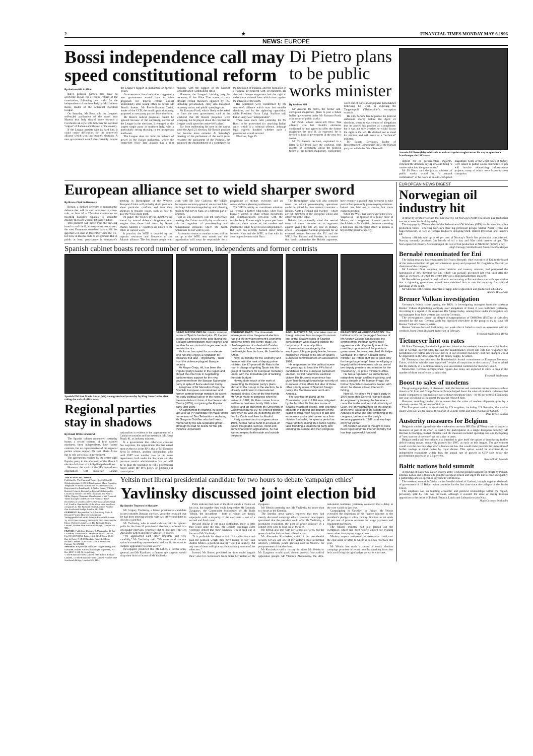2 ★ FINANCIAL TIMES MONDAY MAY 6 1996
NEWS: EUROPE
Bossi independence call may speed constitutional reform
By Andrew Hill in Milan
Italy's political parties may have to accelerate moves for a federal reform of the constitution, following overt calls for the independence of northern Italy by Mr Umberto Bossi, leader of the separatist Northern League.
On Saturday, Mr Bossi told the League's self-styled parliament of the north near Mantua that Italy should move towards a Czechoslovak-style split between the northern "region" of Padania and the rest of the country.
If the League persists with its hard line, it could create difficulties for the centre-left alliance which won last month's elections. A new government would also certainly require the League's support in parliament on specific issues.
Commentators from both sides suggested a new government would have to table proposals for federal reform almost immediately after taking office to defuse Mr Bossi's threats. Mr Pierferdinando Casini, leader of the CCD, the small opposition party, proposed a cross-party pact on federal reform.
Mr Bossi's radical proposals cannot be ignored because of the surprising success of the League in the elections. It emerged as the largest single party in northern Italy, with a particularly strong showing in the prosperous north-east.
The League does not hold the balance of power in the Italian parliament, where the centre-left Olive Tree alliance has a slim majority with the support of the Marxist Reconstructed Communism (RC).
However the League's backing may be necessary if the Olive Tree wants to push through certain measures opposed by RC, including privatisation, entry into European monetary union, and public spending cuts.
Mr Romano Prodi, who is likely to be asked to form the next government, said at the weekend that Mr Bossi's proposals were worrying, but he played down the risk that the League could upset the centre-left's plans.
Far from moderating his tone in the weeks since the April 21 election, Mr Bossi's position has become more extreme. At Saturday's meeting of the parliament of the north (now renamed the parliament of the Padania), he proposed the establishment of a committee for the liberation of Padania, and the formation of a Padania government with 10 ministers. He also said League supporters had the right to resist those national laws which went against the interests of the north.
His comments were condemned by the centre-left alliance which won last month's elections, and by the rightwing opposition, while President Oscar Luigi Scalfaro said Italian unity was "indispensable".
There were more calls yesterday for Mr Bossi to be prosecuted for attacking Italian unity, which is a criminal offence, although legal experts doubted whether such a prosecution would succeed.
Observer, Page 15
Di Pietro plans to be public works minister
By Andrew Hill
Mr Antonio Di Pietro, the former anti-corruption magistrate, plans to join a future Italian government under Mr Romano Prodi, as minister of public works.
Mr Prodi, whose centre-left Olive Tree alliance won last month's elections, confirmed he had agreed to offer the former magistrate the post if, as expected, he is invited to form a government in the next few weeks.
Mr Di Pietro's decision, explained in a letter to Mr Prodi over the weekend, ends months of uncertainty about the political future of the former magistrate, consistently voted one of Italy's most popular personalities following his work in exposing the Tangentopoli ("Bribesville") corruption scandals.
He only became free to pursue his political ambitions shortly before the April 21 elections, when he was cleared of allegations that he abused his position as a magistrate, but it was not sure whether he would favour the right or the left. He decided not to stand for election and will serve as a "technical" minister.
Mr Fausto Bertinotti, leader of Reconstructed Communism (RC), the Marxist party on which the Olive Tree will
Antonio Di Pietro (left) in his role as anti-corruption magistrate on his way to question a fraud suspect in 1993 Reuter
depend for its parliamentary majority, criticised the decision, saying it would bring "a conservative into the government".
Mr Di Pietro said the job as minister of public works would be "a natural continuation" of his work as an anti-corruption magistrate. Some of the worst cases of bribery were linked to public works contracts. His job will involve relaunching infrastructure projects, many of which were frozen to stem corruption.
European alliance set to wield sharper sword
By Bruce Clark in Brussels
Britain, a diehard defender of transatlantic defence ties, will be cast tomorrow in a new role, as host of a 27-nation conference on boosting Europe's capacity to assemble military missions without US participation.
This problem will move from the drawing board to real life if, as many observers expect, the west Europeans somehow have to fill the gap that will arise in December when the US-led force in Bosnia ends its assignment. But in public at least, participants in tomorrow's meeting in Birmingham of the Western European Union will probably duck questions about particular conflicts and turn their attention to broader issues, such as how to give the WEU more teeth.
On paper, the WEU's 10 full members are bound by mutual defence obligations even tougher than those laid down by Nato's charter. Another 17 countries are linked to the WEU in various ways.
In practice, the WEU is dwarfed by the superior resources and firepower of the Atlantic alliance. The few dozen people who work with Mr Jose Cutileiro, the WEU's Portuguese secretary-general, are no match for the huge information-gathering and planning machine that serves Nato, in a different part of Brussels.
But as UK ministers will tell tomorrow's meeting, the Union can still play a substantial role as organiser of peacekeeping and humanitarian missions which the North Americans do not wish to join.
A situation centre to monitor crises will be set up at the WEU next month and the organisation will soon be responsible for a programme of military exercises and an annual defence planning conference.
The WEU's ability to co-ordinate missions will receive a further fillip today when Nato formally agrees to share certain documents and communications networks with the smaller body. France might in years past have criticised these moves as too modest and insisted the WEU be given real independence. But Paris has recently backed closer links between Nato and the WEU, in line with its own rapprochement with Nato.
The Birmingham talks will also consider terms on which peacekeeping operations could be joined by four neutral countries – Ireland, Austria, Finland and Sweden – which are full members of the European Union and observers at the WEU.
Britain has repeatedly cited the neutral status of these countries as an argument against giving the EU any role in military affairs – and against German proposals for an eventual merger between the EU and the WEU. But Finland and Sweden, in a stance that could undermine the British argument, have recently signalled their keenness to take part in European-only peacekeeping missions. Ireland has laid out a similar but more cautious position.
While the WEU has some experience of ex-Yugoslavia – as sponsor of a police force in Mostar, and co-organiser of naval patrols in the Adriatic – Mr Cutileiro believes mounting a full-scale peacekeeping effort in Bosnia is beyond the group's capacity.
Spanish cabinet boasts record number of women, independents and former centrists
Spanish PM José María Aznar (left) is congratulated yesterday by King Juan Carlos after taking the oath of office Reuter
Regional parties stay in shadows
By David White in Madrid
The Spanish cabinet announced yesterday boasts a record number of four women ministers, three independents, four former centrists, but no representative of the regional parties whose support Mr José María Aznar has to rely on to stay in government.
The agreements reached by the centre-right Popular party in the aftermath of the March 3 election fall short of a fully-fledged coalition.
However, the mark of the PP's long-drawn negotiations with moderate Catalan nationalists is evident in the appointment of a Catalan economist and businessman, Mr Josep Piqué, 41, as industry minister.
In a government that otherwise contains few surprises, the appointment that has raised most eyebrows in the PP is that of Mr Eduardo Serra in defence, another independent who until 1987 was number two in the same department, both under the Socialists and the previous centrist administration. His job will be to plan the transition to fully professional forces under the PP's policy of phasing out conscription.
JAIME MAYOR OREJA: interior minister is one of Spain's hardest jobs. Of the four people who served in the post during the Socialist administration, two resigned and another faces criminal charges over anti-terrorist tactics.
Mr Aznar has opted for a moderate who not only enjoys a reputation for tolerance but also – importantly – hails from the violence-plagued Basque country.
Mr Mayor Oreja, 44, has been the Popular party's leader in the region and played the chief role in negotiating parliamentary support for the new government from the Basque Nationalist party in spite of fierce electoral rivalry.
A nephew of Mr Marcelino Oreja, the Spanish European commissioner and former centrist foreign minister, he spent his early political career in the ranks of the now-defunct Union of the Democratic Centre (UCD), not joining the Popular party until 1989.
An agronomist by training, he stood last year as PP candidate for mayor of his home town of San Sebastián – replacing Mr Gregorio Ordóñez who had been murdered by the Eta separatist group – although he had no desire for the job. Pictures: Expansión
RODRIGO RATO: The nine-week interregnum since the general election has put the new government's economic supremo, firmly into centre-stage. As chief negotiator of a deal with Catalan nationalists, he has been even more in the limelight than his boss, Mr José María Aznar.
Now, as minister for the economy and finance, with the rank of deputy prime minister, the 47-year-old Mr Rato is the man in charge of getting Spain into the group of qualifiers for European monetary union, with the immediate job of tackling the state budget.
Having done much of the work of presenting the Popular party's plans abroad in the run-up to the election, he is already well known in international financial circles. One of the first friends Mr Aznar made in congress when he arrived in 1982, Mr Rato comes from a well-to-do business family. With a law degree and an MBA from the University of California in Berkeley, he entered politics only when he was 30, becoming an MP first for Cádiz and then for Madrid.
Party spokesman in congress since 1989, he has had a hand in all areas of policy. Pragmatic, serious, ironic and somewhat cold in appearance, he has earned respect both inside and outside the party.
ABEL MATUTES, 55, who takes over as foreign minister, has managed to remain one of the heavyweights of Spanish conservatism while staying outside the hurly-burly of national politics.
Favoured at one stage by the employers' lobby as party leader, he was dispatched instead to be one of Spain's European commissioners on accession in 1986.
He reappeared on the political scene two years ago to head the PP's list of candidates for the European parliament election, its first nationwide electoral victory. His Brussels experience has given him thorough knowledge not only of European Union affairs but also of those other priority areas of Spanish foreign policy, the Mediterranean and Latin America.
The sacrifice of giving up his Commission post in 1994 was mitigated by the fact that Mr Matutes is one of Spain's wealthiest people, with extensive interests in banking and tourism on the island of Ibiza. With degrees in law and economics and a brief career as a first-division footballer, he spent a period as mayor of Ibiza during the Franco regime, later founding a local liberal party and entering the senate and then congress.
FRANCISCO ALVAREZ-CASCOS: The habitual smirk on the rugged features of Mr Alvarez-Cascos has become the symbol of the Popular party's more aggressive side. Reputedly one of the most fiery opponents of the previous government, he once described Mr Felipe González, the former Socialist prime minister, as "rotten stuff that is good only for the garbage heap". Now he will play a largely behind-the-scenes role as one of two deputy premiers and minister for the "presidency", or prime minister's office.
He has a reputation as authoritarian, outspoken, tough and hard-working, and was a disciple of Mr Manuel Fraga, the former Spanish conservative leader, with whom he shares a keen interest in fishing.
Now 48, he joined Mr Fraga's party in 1976 soon after General Franco's death. An engineer by training, he became a councillor in the northern industrial city of Gijón, the only rightwinger on the council at the time. Elected to the senate for Asturias in 1982 and later switching to the congress, he became the party's secretary-general in 1989, and was kept on by Mr Aznar.
Mr Alvarez-Cascos is thought to have been rejected for the interior ministry but has kept a powerful foothold.
THE FINANCIAL TIMES
Published by The Financial Times (Europe) GmbH, Nibelungenplatz 3, 60318 Frankfurt am Main, Germany. Telephone ++49 69 156 850, Fax ++49 69 596 4481. Represented in Frankfurt by J. Walter Brand, Wilhelm J. Brüssel, Colin A. Kennard as Geschäftsführer and in London by David C.M. Bell, Chairman, and Alan C. Miller, Deputy Chairman. Shareholders of the Financial Times (Europe) GmbH are: The Financial Times (Europe) Ltd, London and F.T. (Germany Advertising) Ltd, London. Shareholder of the above mentioned two companies is: The Financial Times Limited, Number One Southwark Bridge, London SE1 9HL.
GERMANY: Responsible for Advertising: Colin A. Kennard. Printer: Hürriyet International Verlagsgesellschaft mbH, Admiral-Rosendahl-Strasse 3a, 63263 Neu Isenburg. ISSN 0174 7363. Responsible Editor: Richard Lambert, c/o The Financial Times Limited, Number One Southwark Bridge, London SE1 9HL.
FRANCE: Publishing Director: P. Maravaglia, 42 Rue La Boétie, 75008 PARIS. Telephone (01) 5376 8254, Fax (01) 5376 8253. Printer: S.A. Nord Eclair, 15/21 Rue de Caire, F-59100 Roubaix Cedex 1. Editor: Richard Lambert. ISSN 1148-2753. Commission Paritaire No 67808D.
SWEDEN: Responsible Publisher: Hugh Carnegy 468 618 6088. Printer: AB Kvällstidningen Expressen, PO Box 6007, S-550 06, Jönköping.
© The Financial Times Limited 1996. Editor: Richard Lambert, c/o The Financial Times Limited, Number One Southwark Bridge, London SE1 9HL.
Yeltsin met liberal presidential candidate for two hours to debate 'campaign ethics'
Yavlinsky discussed joint election bid
By Sander Thoenes in Moscow
Mr Grigory Yavlinsky, a liberal presidential candidate in next month's Russian election, yesterday revealed that he had been meeting secretly with two other candidates to discuss a joint bid.
Mr Yavlinsky, who is rated a distant third in opinion polls for the June 16 presidential election, confirmed in a newspaper interview yesterday that he had met with Gen Alexander Lebed and Mr Svyatoslav Fyodorov.
"We approached each other smoothly and very carefully," Mr Yavlinsky said. "We understood that our union is something unprecedented and we did not want its surprise appearance to scare voters."
Newspapers predicted that Mr Lebed, a former army general, and Mr Fyodorov, a famous eye surgeon, would drop their bids in favour of Mr Yavlinsky.
Polls indicate that none of the three stands a chance on his own, but together they could keep either Mr Gennady Zyuganov, the Communist frontrunner, or Mr Boris Yeltsin, the incumbent – both of whom are deeply unpopular with a majority of the electorate – out of a second and final round.
Beyond dislike of the main contenders, there is little that could unite the trio. Mr Lebed's campaign aides yesterday denied that their candidate would drop out in favour of Mr Yavlinsky.
"It is profitable for them to look like a third force and gain the political weight they have lacked so far," said Andrei Shutov, a political analyst. "But it is unlikely that any one of them will give up his candidacy to one of the other two."
Instead, Mr Shutov predicted the three could bargain their votes for concessions from either Mr Yeltsin or Mr Zyuganov.
Mr Yeltsin yesterday met Mr Yavlinsky for more than two hours at the Kremlin.
The Interfax news agency reported that they had merely discussed campaign ethics. However newspapers speculated that the president could offer Mr Yavlinsky, a prominent economist, the post of prime minister in a cabinet if he were to drop out of the race.
Mr Yeltsin also met with Mr Lebed last week, but the general said he had not been offered a post.
Mr Alexander Korzhakov, chief of the presidential security service and one of Mr Yeltsin's most influential advisers, yesterday joined growing calls in Moscow for postponement of the elections.
Mr Korzhakov said a victory for either Mr Yeltsin or Mr Zyuganov would spark violent protests from radical opposition groups. Mr Vladimir Zhirinovsky, the ultra-nationalist candidate, yesterday countered that a delay in the vote would do just that.
Campaigning in Yaroslavl on Friday, Mr Yeltsin overruled the objections of his finance minister to the president's pledge to allow factory directors to set aside 30 per cent of pre-tax revenues for wage payments and equipment purchases.
The finance ministry had just phased out the exemption, which had been widely abused for evading taxes rather than paying wage arrears.
Ministry experts estimated the exemption could cost the equivalent of $8bn to $11bn in lost tax revenues this year.
Mr Yeltsin has made a series of costly election campaign promises in recent months, sparking fears that he is sacrificing his tight budget policy to win votes.
EUROPEAN NEWS DIGEST
Norwegian oil industry hit
A strike by offshore workers that has severely cut Norway's North Sea oil and gas production was set to enter its third day today.
The stoppage by 750 members of the Federation of Oil Workers (OFS) has hit nine North Sea production fields – affecting Norway's three big petroleum groups, Statoil, Norsk Hydro and Saga Petroleum, as well as foreign producers including Shell, British Petroleum and France's Elf.
Industry officials said up to 40 per cent of Norway's North Sea production was affected. Norway normally produces 3m barrels of oil a day and 92m cubic metres of gas. The Norwegian Oil Industry Association put the cost of lost production at NKr130m ($20m) a day.
Hugh Carnegy, Stockholm and Simon Townley, Bergen
Bernabè renominated for Eni
The Italian treasury has renominated Mr Franco Bernabè, chief executive of Eni, to the board of the state-controlled oil, gas and chemicals group and proposed Mr Guglielmo Moscato as chairman of the company.
Mr Lamberto Dini, outgoing prime minister and treasury minister, had postponed the nomination of new directors for Eni, which was partially privatised last year, until after the April 21 elections, in which the centre-left won a slim parliamentary majority.
Mr Bernabè has pushed through a drastic restructuring at Eni and there was wide speculation that a rightwing government would have sidelined him to use the company for political patronage in the south.
Mr Moscato is the current chairman of Agip, Eni's exploration and production subsidiary.
Andrew Hill, Milan
Bremer Vulkan investigation
Germany's federal crime agency, the BKA, is investigating managers from the bankrupt Bremer Vulkan shipbuilding company over allegations of fraud, it was confirmed yesterday. According to a report in the magazine Der Spiegel today, among those under investigation are top managers from both western and eastern Germany.
The investigations centre on alleged misappropriation of DM850m ($567m) of subsidies intended for the east German yards but deployed elsewhere in the group to try to stave off Bremer Vulkan's financial crisis.
Bremer Vulkan declared bankruptcy last week after it failed to reach an agreement with its creditors, from whom it sought protection in February.
Frederick Stüdemann, Berlin
Tietmeyer hint on rates
Mr Hans Tietmeyer, Bundesbank president, hinted at the weekend there was room for further cuts in German interest rates. He said the Bundesbank's recent rate cuts had "expanded the possibilities for further interest rate moves in our securities business". But rate changes would be dependent on the development of the money supply, he added.
Mr Tietmeyer also reiterated the Bundesbank's formal commitment to European Monetary Union, which he said the bank supported "despite all suspicions to the contrary". But he added that the stability of a common currency was an essential condition for monetary union.
Meanwhile, German unemployment figures due today are expected to show a drop in the number of those out of work to below 4m.
Frederick Stüdemann
Boost to sales of modems
The growing popularity of electronic mail, the Internet and consumer online services such as America On Line and CompuServe in Europe helped boost the sales of modems – devices that enable computers to communicate over ordinary telephone lines – by 86 per cent to 4.51m units last year, according to Dataquest, the market research firm.
However, tumbling modem prices meant that the value of modem shipments grew by a relatively modest 39 per cent to $1.41bn.
The European market is dominated by US suppliers, including US Robotics, the market leader with over 21 per cent of the market in volume terms and total revenues of $262m.
Paul Taylor, London
Austerity measures for Belgium
Belgium's cabinet agreed over the weekend on an extra BFr25bn ($790m) worth of austerity measures as part of its effort to qualify for participation in a single European currency. Mr Herman de Rompuy, budget minister, said the measures included spending cuts and the tapping of "new sources of revenue" but not a rise in taxes.
Belgian media said the cabinet also intended to give itself the option of introducing further deficit-cutting moves, tentatively planned for 1997, as early as this August. The government would over the next few days draft a framework law that would make possible the imposition of further savings at short notice by royal decree. This option would be exercised if, as independent economists widely fear, the annual rate of growth in GDP falls below the government's projection of 1.5 per cent.
Bruce Clark, Brussels
Baltic nations hold summit
A meeting of Baltic Sea nation leaders at the weekend pledged support for efforts by Poland, Estonia, Latvia and Lithuania to join the European Union and urged the EU to conclude quickly a partnership and co-operation agreement with Russia.
The weekend summit in Visby, on the Swedish island of Gotland, brought together the heads of government of 10 Baltic region countries for the first time since the collapse of the Soviet Union.
The emphasis was on building economic and political relationships within the region, previously split by cold war divisions, although it avoided the issue of strong Russian opposition to the desire of Poland, Estonia, Latvia and Lithuania to join Nato.
Hugh Carnegy, Stockholm